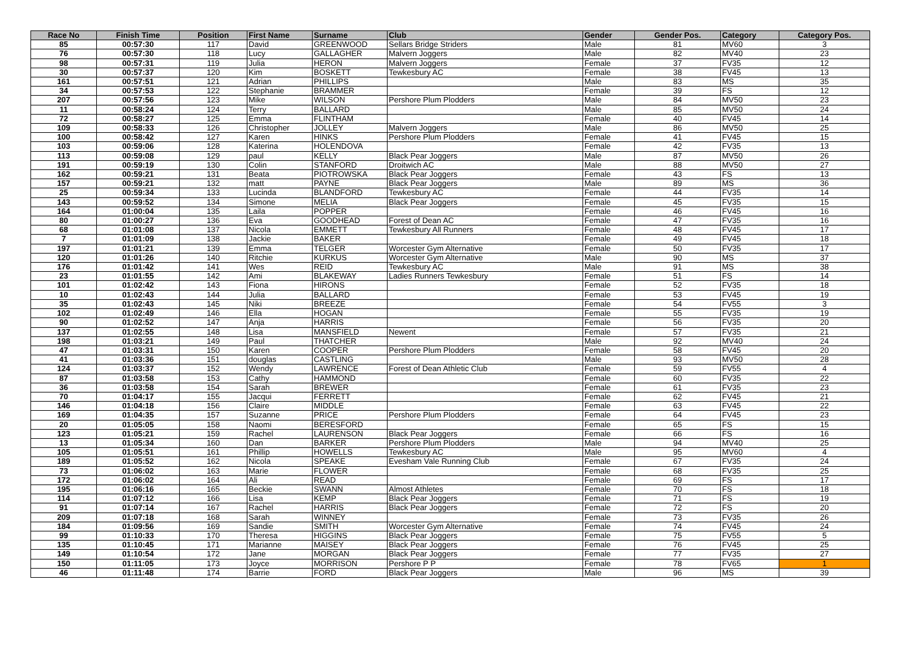| Race No | Finish Time | Position | First Name | Surname | Club | Gender | Gender Pos. | Category | Category Pos. |
| --- | --- | --- | --- | --- | --- | --- | --- | --- | --- |
| 85 | 00:57:30 | 117 | David | GREENWOOD | Sellars Bridge Striders | Male | 81 | MV60 | 3 |
| 76 | 00:57:30 | 118 | Lucy | GALLAGHER | Malvern Joggers | Male | 82 | MV40 | 23 |
| 98 | 00:57:31 | 119 | Julia | HERON | Malvern Joggers | Female | 37 | FV35 | 12 |
| 30 | 00:57:37 | 120 | Kim | BOSKETT | Tewkesbury AC | Female | 38 | FV45 | 13 |
| 161 | 00:57:51 | 121 | Adrian | PHILLIPS | | Male | 83 | MS | 35 |
| 34 | 00:57:53 | 122 | Stephanie | BRAMMER | | Female | 39 | FS | 12 |
| 207 | 00:57:56 | 123 | Mike | WILSON | Pershore Plum Plodders | Male | 84 | MV50 | 23 |
| 11 | 00:58:24 | 124 | Terry | BALLARD | | Male | 85 | MV50 | 24 |
| 72 | 00:58:27 | 125 | Emma | FLINTHAM | | Female | 40 | FV45 | 14 |
| 109 | 00:58:33 | 126 | Christopher | JOLLEY | Malvern Joggers | Male | 86 | MV50 | 25 |
| 100 | 00:58:42 | 127 | Karen | HINKS | Pershore Plum Plodders | Female | 41 | FV45 | 15 |
| 103 | 00:59:06 | 128 | Katerina | HOLENDOVA | | Female | 42 | FV35 | 13 |
| 113 | 00:59:08 | 129 | paul | KELLY | Black Pear Joggers | Male | 87 | MV50 | 26 |
| 191 | 00:59:19 | 130 | Colin | STANFORD | Droitwich AC | Male | 88 | MV50 | 27 |
| 162 | 00:59:21 | 131 | Beata | PIOTROWSKA | Black Pear Joggers | Female | 43 | FS | 13 |
| 157 | 00:59:21 | 132 | matt | PAYNE | Black Pear Joggers | Male | 89 | MS | 36 |
| 25 | 00:59:34 | 133 | Lucinda | BLANDFORD | Tewkesbury AC | Female | 44 | FV35 | 14 |
| 143 | 00:59:52 | 134 | Simone | MELIA | Black Pear Joggers | Female | 45 | FV35 | 15 |
| 164 | 01:00:04 | 135 | Laila | POPPER | | Female | 46 | FV45 | 16 |
| 80 | 01:00:27 | 136 | Eva | GOODHEAD | Forest of Dean AC | Female | 47 | FV35 | 16 |
| 68 | 01:01:08 | 137 | Nicola | EMMETT | Tewkesbury All Runners | Female | 48 | FV45 | 17 |
| 7 | 01:01:09 | 138 | Jackie | BAKER | | Female | 49 | FV45 | 18 |
| 197 | 01:01:21 | 139 | Emma | TELGER | Worcester Gym Alternative | Female | 50 | FV35 | 17 |
| 120 | 01:01:26 | 140 | Ritchie | KURKUS | Worcester Gym Alternative | Male | 90 | MS | 37 |
| 176 | 01:01:42 | 141 | Wes | REID | Tewkesbury AC | Male | 91 | MS | 38 |
| 23 | 01:01:55 | 142 | Ami | BLAKEWAY | Ladies Runners Tewkesbury | Female | 51 | FS | 14 |
| 101 | 01:02:42 | 143 | Fiona | HIRONS | | Female | 52 | FV35 | 18 |
| 10 | 01:02:43 | 144 | Julia | BALLARD | | Female | 53 | FV45 | 19 |
| 35 | 01:02:43 | 145 | Niki | BREEZE | | Female | 54 | FV55 | 3 |
| 102 | 01:02:49 | 146 | Ella | HOGAN | | Female | 55 | FV35 | 19 |
| 90 | 01:02:52 | 147 | Anja | HARRIS | | Female | 56 | FV35 | 20 |
| 137 | 01:02:55 | 148 | Lisa | MANSFIELD | Newent | Female | 57 | FV35 | 21 |
| 198 | 01:03:21 | 149 | Paul | THATCHER | | Male | 92 | MV40 | 24 |
| 47 | 01:03:31 | 150 | Karen | COOPER | Pershore Plum Plodders | Female | 58 | FV45 | 20 |
| 41 | 01:03:36 | 151 | douglas | CASTLING | | Male | 93 | MV50 | 28 |
| 124 | 01:03:37 | 152 | Wendy | LAWRENCE | Forest of Dean Athletic Club | Female | 59 | FV55 | 4 |
| 87 | 01:03:58 | 153 | Cathy | HAMMOND | | Female | 60 | FV35 | 22 |
| 36 | 01:03:58 | 154 | Sarah | BREWER | | Female | 61 | FV35 | 23 |
| 70 | 01:04:17 | 155 | Jacqui | FERRETT | | Female | 62 | FV45 | 21 |
| 146 | 01:04:18 | 156 | Claire | MIDDLE | | Female | 63 | FV45 | 22 |
| 169 | 01:04:35 | 157 | Suzanne | PRICE | Pershore Plum Plodders | Female | 64 | FV45 | 23 |
| 20 | 01:05:05 | 158 | Naomi | BERESFORD | | Female | 65 | FS | 15 |
| 123 | 01:05:21 | 159 | Rachel | LAURENSON | Black Pear Joggers | Female | 66 | FS | 16 |
| 13 | 01:05:34 | 160 | Dan | BARKER | Pershore Plum Plodders | Male | 94 | MV40 | 25 |
| 105 | 01:05:51 | 161 | Phillip | HOWELLS | Tewkesbury AC | Male | 95 | MV60 | 4 |
| 189 | 01:05:52 | 162 | Nicola | SPEAKE | Evesham Vale Running Club | Female | 67 | FV35 | 24 |
| 73 | 01:06:02 | 163 | Marie | FLOWER | | Female | 68 | FV35 | 25 |
| 172 | 01:06:02 | 164 | Ali | READ | | Female | 69 | FS | 17 |
| 195 | 01:06:16 | 165 | Beckie | SWANN | Almost Athletes | Female | 70 | FS | 18 |
| 114 | 01:07:12 | 166 | Lisa | KEMP | Black Pear Joggers | Female | 71 | FS | 19 |
| 91 | 01:07:14 | 167 | Rachel | HARRIS | Black Pear Joggers | Female | 72 | FS | 20 |
| 209 | 01:07:18 | 168 | Sarah | WINNEY | | Female | 73 | FV35 | 26 |
| 184 | 01:09:56 | 169 | Sandie | SMITH | Worcester Gym Alternative | Female | 74 | FV45 | 24 |
| 99 | 01:10:33 | 170 | Theresa | HIGGINS | Black Pear Joggers | Female | 75 | FV55 | 5 |
| 135 | 01:10:45 | 171 | Marianne | MAISEY | Black Pear Joggers | Female | 76 | FV45 | 25 |
| 149 | 01:10:54 | 172 | Jane | MORGAN | Black Pear Joggers | Female | 77 | FV35 | 27 |
| 150 | 01:11:05 | 173 | Joyce | MORRISON | Pershore P P | Female | 78 | FV65 | 1 |
| 46 | 01:11:48 | 174 | Barrie | FORD | Black Pear Joggers | Male | 96 | MS | 39 |